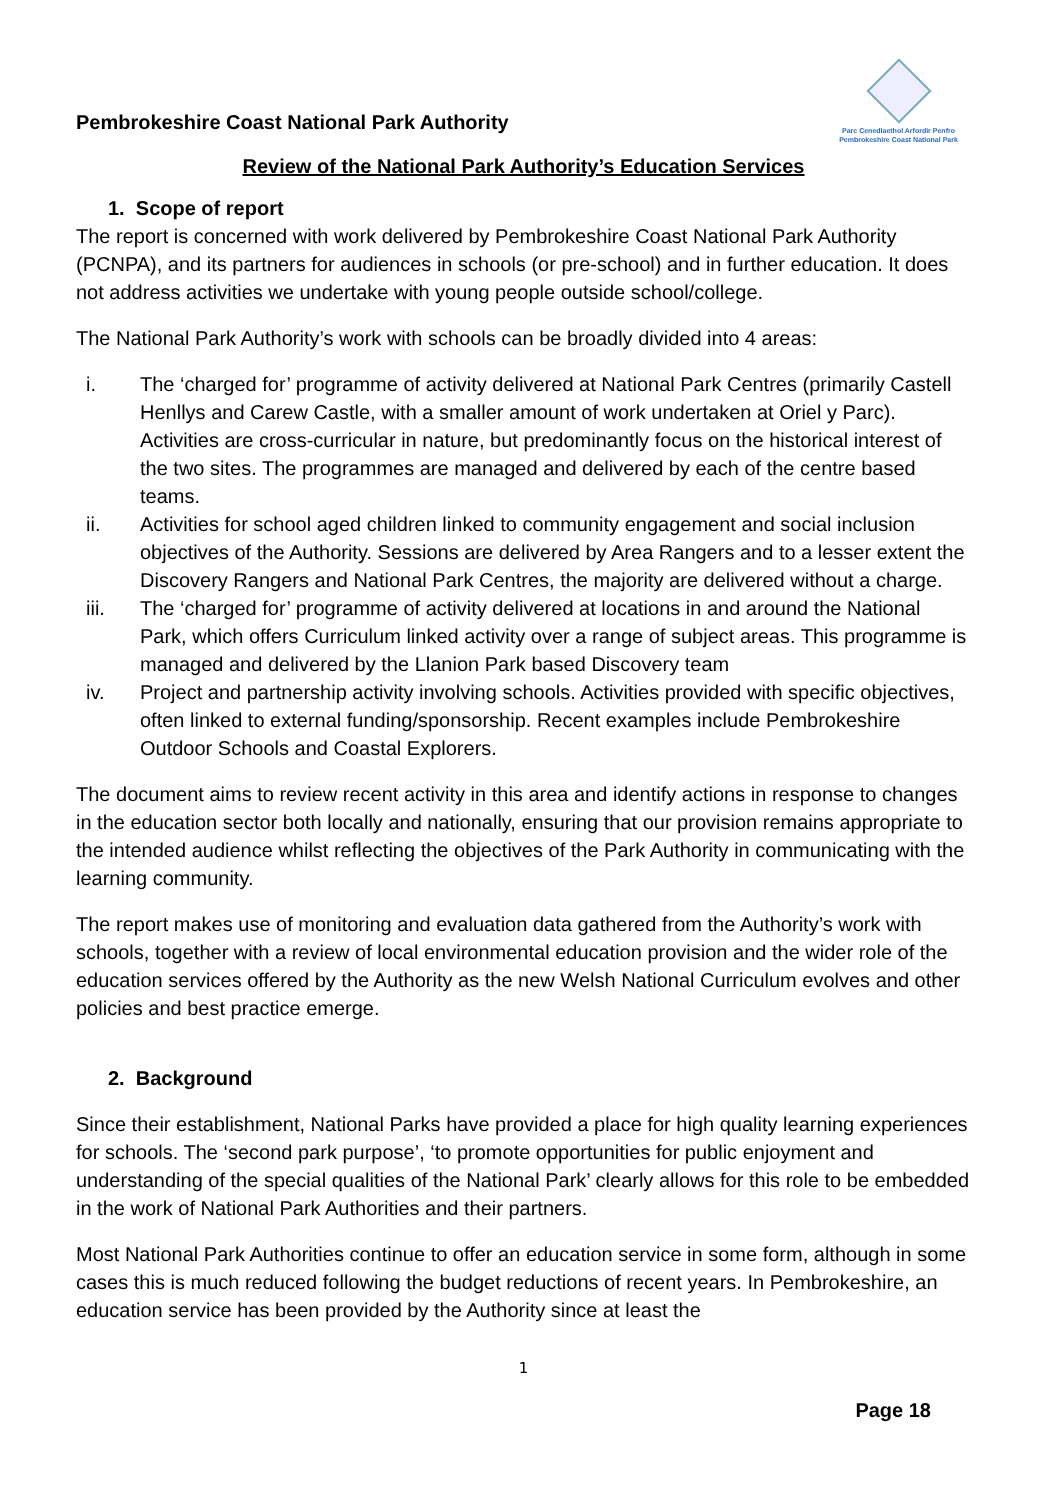Pembrokeshire Coast National Park Authority
Parc Cenedlaethol Arfordir Penfro
Pembrokeshire Coast National Park
Review of the National Park Authority’s Education Services
1. Scope of report
The report is concerned with work delivered by Pembrokeshire Coast National Park Authority (PCNPA), and its partners for audiences in schools (or pre-school) and in further education. It does not address activities we undertake with young people outside school/college.
The National Park Authority’s work with schools can be broadly divided into 4 areas:
i. The ‘charged for’ programme of activity delivered at National Park Centres (primarily Castell Henllys and Carew Castle, with a smaller amount of work undertaken at Oriel y Parc). Activities are cross-curricular in nature, but predominantly focus on the historical interest of the two sites. The programmes are managed and delivered by each of the centre based teams.
ii. Activities for school aged children linked to community engagement and social inclusion objectives of the Authority. Sessions are delivered by Area Rangers and to a lesser extent the Discovery Rangers and National Park Centres, the majority are delivered without a charge.
iii. The ‘charged for’ programme of activity delivered at locations in and around the National Park, which offers Curriculum linked activity over a range of subject areas. This programme is managed and delivered by the Llanion Park based Discovery team
iv. Project and partnership activity involving schools. Activities provided with specific objectives, often linked to external funding/sponsorship. Recent examples include Pembrokeshire Outdoor Schools and Coastal Explorers.
The document aims to review recent activity in this area and identify actions in response to changes in the education sector both locally and nationally, ensuring that our provision remains appropriate to the intended audience whilst reflecting the objectives of the Park Authority in communicating with the learning community.
The report makes use of monitoring and evaluation data gathered from the Authority’s work with schools, together with a review of local environmental education provision and the wider role of the education services offered by the Authority as the new Welsh National Curriculum evolves and other policies and best practice emerge.
2. Background
Since their establishment, National Parks have provided a place for high quality learning experiences for schools. The ‘second park purpose’, ‘to promote opportunities for public enjoyment and understanding of the special qualities of the National Park’ clearly allows for this role to be embedded in the work of National Park Authorities and their partners.
Most National Park Authorities continue to offer an education service in some form, although in some cases this is much reduced following the budget reductions of recent years. In Pembrokeshire, an education service has been provided by the Authority since at least the
1
Page 18